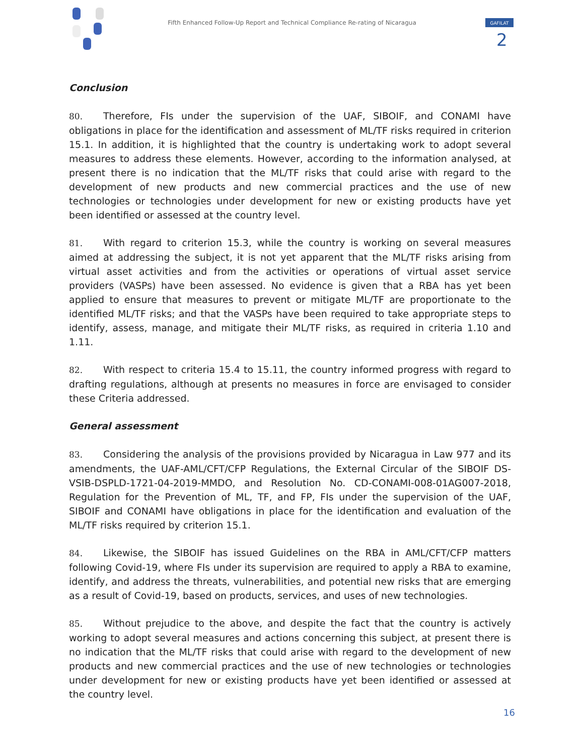Fifth Enhanced Follow-Up Report and Technical Compliance Re-rating of Nicaragua
GAFILAT
2
Conclusion
80. Therefore, FIs under the supervision of the UAF, SIBOIF, and CONAMI have obligations in place for the identification and assessment of ML/TF risks required in criterion 15.1. In addition, it is highlighted that the country is undertaking work to adopt several measures to address these elements. However, according to the information analysed, at present there is no indication that the ML/TF risks that could arise with regard to the development of new products and new commercial practices and the use of new technologies or technologies under development for new or existing products have yet been identified or assessed at the country level.
81. With regard to criterion 15.3, while the country is working on several measures aimed at addressing the subject, it is not yet apparent that the ML/TF risks arising from virtual asset activities and from the activities or operations of virtual asset service providers (VASPs) have been assessed. No evidence is given that a RBA has yet been applied to ensure that measures to prevent or mitigate ML/TF are proportionate to the identified ML/TF risks; and that the VASPs have been required to take appropriate steps to identify, assess, manage, and mitigate their ML/TF risks, as required in criteria 1.10 and 1.11.
82. With respect to criteria 15.4 to 15.11, the country informed progress with regard to drafting regulations, although at presents no measures in force are envisaged to consider these Criteria addressed.
General assessment
83. Considering the analysis of the provisions provided by Nicaragua in Law 977 and its amendments, the UAF-AML/CFT/CFP Regulations, the External Circular of the SIBOIF DS-VSIB-DSPLD-1721-04-2019-MMDO, and Resolution No. CD-CONAMI-008-01AG007-2018, Regulation for the Prevention of ML, TF, and FP, FIs under the supervision of the UAF, SIBOIF and CONAMI have obligations in place for the identification and evaluation of the ML/TF risks required by criterion 15.1.
84. Likewise, the SIBOIF has issued Guidelines on the RBA in AML/CFT/CFP matters following Covid-19, where FIs under its supervision are required to apply a RBA to examine, identify, and address the threats, vulnerabilities, and potential new risks that are emerging as a result of Covid-19, based on products, services, and uses of new technologies.
85. Without prejudice to the above, and despite the fact that the country is actively working to adopt several measures and actions concerning this subject, at present there is no indication that the ML/TF risks that could arise with regard to the development of new products and new commercial practices and the use of new technologies or technologies under development for new or existing products have yet been identified or assessed at the country level.
16